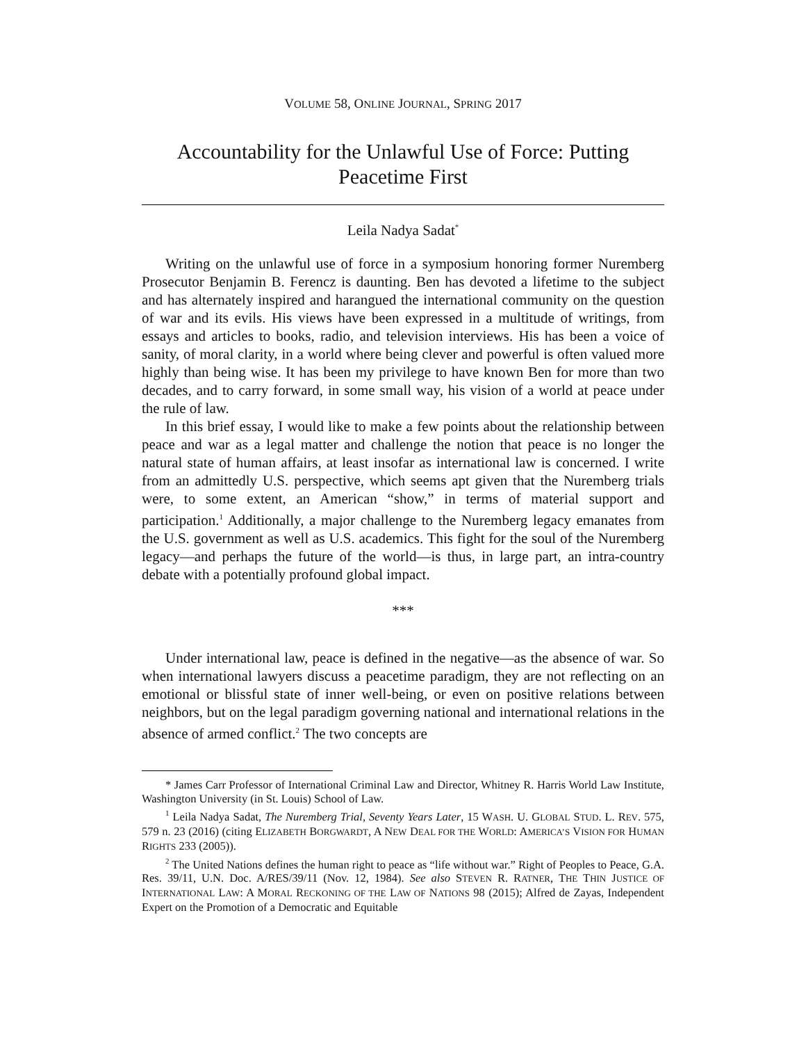VOLUME 58, ONLINE JOURNAL, SPRING 2017
Accountability for the Unlawful Use of Force: Putting Peacetime First
Leila Nadya Sadat<sup>*</sup>
Writing on the unlawful use of force in a symposium honoring former Nuremberg Prosecutor Benjamin B. Ferencz is daunting. Ben has devoted a lifetime to the subject and has alternately inspired and harangued the international community on the question of war and its evils. His views have been expressed in a multitude of writings, from essays and articles to books, radio, and television interviews. His has been a voice of sanity, of moral clarity, in a world where being clever and powerful is often valued more highly than being wise. It has been my privilege to have known Ben for more than two decades, and to carry forward, in some small way, his vision of a world at peace under the rule of law.
In this brief essay, I would like to make a few points about the relationship between peace and war as a legal matter and challenge the notion that peace is no longer the natural state of human affairs, at least insofar as international law is concerned. I write from an admittedly U.S. perspective, which seems apt given that the Nuremberg trials were, to some extent, an American “show,” in terms of material support and participation.<sup>1</sup> Additionally, a major challenge to the Nuremberg legacy emanates from the U.S. government as well as U.S. academics. This fight for the soul of the Nuremberg legacy—and perhaps the future of the world—is thus, in large part, an intra-country debate with a potentially profound global impact.
***
Under international law, peace is defined in the negative—as the absence of war. So when international lawyers discuss a peacetime paradigm, they are not reflecting on an emotional or blissful state of inner well-being, or even on positive relations between neighbors, but on the legal paradigm governing national and international relations in the absence of armed conflict.<sup>2</sup> The two concepts are
* James Carr Professor of International Criminal Law and Director, Whitney R. Harris World Law Institute, Washington University (in St. Louis) School of Law.
<sup>1</sup> Leila Nadya Sadat, The Nuremberg Trial, Seventy Years Later, 15 WASH. U. GLOBAL STUD. L. REV. 575, 579 n. 23 (2016) (citing ELIZABETH BORGWARDT, A NEW DEAL FOR THE WORLD: AMERICA’S VISION FOR HUMAN RIGHTS 233 (2005)).
<sup>2</sup> The United Nations defines the human right to peace as “life without war.” Right of Peoples to Peace, G.A. Res. 39/11, U.N. Doc. A/RES/39/11 (Nov. 12, 1984). See also STEVEN R. RATNER, THE THIN JUSTICE OF INTERNATIONAL LAW: A MORAL RECKONING OF THE LAW OF NATIONS 98 (2015); Alfred de Zayas, Independent Expert on the Promotion of a Democratic and Equitable